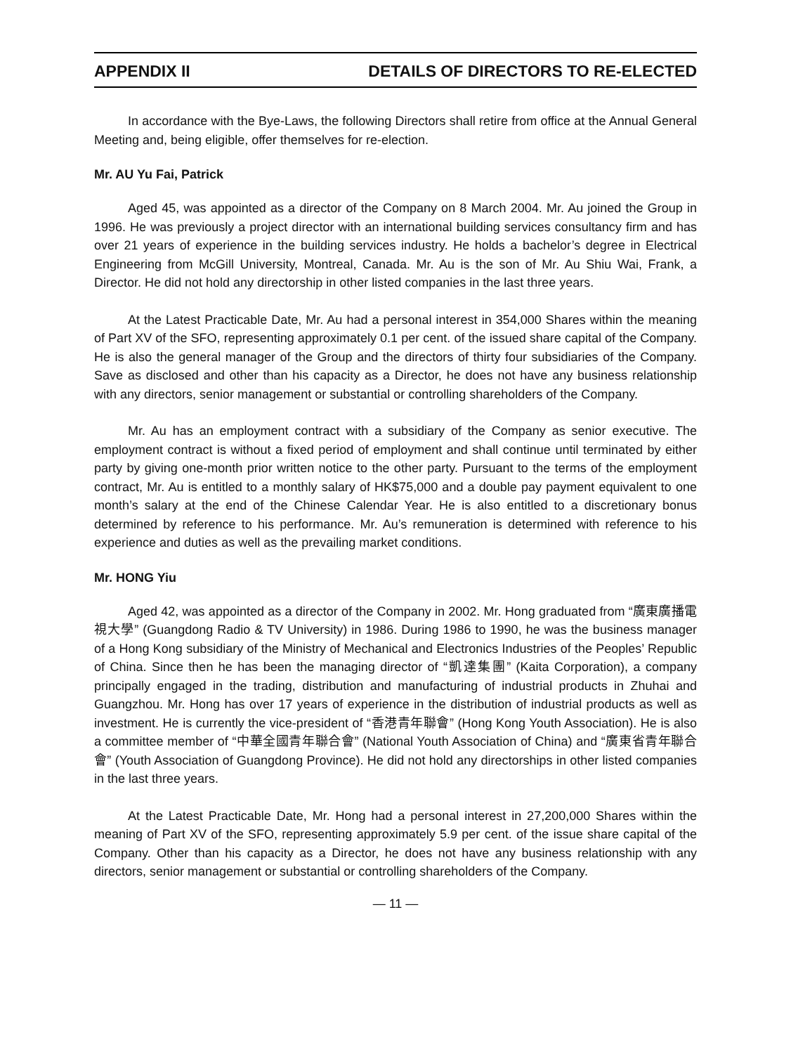APPENDIX II DETAILS OF DIRECTORS TO RE-ELECTED
In accordance with the Bye-Laws, the following Directors shall retire from office at the Annual General Meeting and, being eligible, offer themselves for re-election.
Mr. AU Yu Fai, Patrick
Aged 45, was appointed as a director of the Company on 8 March 2004. Mr. Au joined the Group in 1996. He was previously a project director with an international building services consultancy firm and has over 21 years of experience in the building services industry. He holds a bachelor’s degree in Electrical Engineering from McGill University, Montreal, Canada. Mr. Au is the son of Mr. Au Shiu Wai, Frank, a Director. He did not hold any directorship in other listed companies in the last three years.
At the Latest Practicable Date, Mr. Au had a personal interest in 354,000 Shares within the meaning of Part XV of the SFO, representing approximately 0.1 per cent. of the issued share capital of the Company. He is also the general manager of the Group and the directors of thirty four subsidiaries of the Company. Save as disclosed and other than his capacity as a Director, he does not have any business relationship with any directors, senior management or substantial or controlling shareholders of the Company.
Mr. Au has an employment contract with a subsidiary of the Company as senior executive. The employment contract is without a fixed period of employment and shall continue until terminated by either party by giving one-month prior written notice to the other party. Pursuant to the terms of the employment contract, Mr. Au is entitled to a monthly salary of HK$75,000 and a double pay payment equivalent to one month’s salary at the end of the Chinese Calendar Year. He is also entitled to a discretionary bonus determined by reference to his performance. Mr. Au’s remuneration is determined with reference to his experience and duties as well as the prevailing market conditions.
Mr. HONG Yiu
Aged 42, was appointed as a director of the Company in 2002. Mr. Hong graduated from “廣東廣播電視大學” (Guangdong Radio & TV University) in 1986. During 1986 to 1990, he was the business manager of a Hong Kong subsidiary of the Ministry of Mechanical and Electronics Industries of the Peoples’ Republic of China. Since then he has been the managing director of “凱達集團” (Kaita Corporation), a company principally engaged in the trading, distribution and manufacturing of industrial products in Zhuhai and Guangzhou. Mr. Hong has over 17 years of experience in the distribution of industrial products as well as investment. He is currently the vice-president of “香港青年聯會” (Hong Kong Youth Association). He is also a committee member of “中華全國青年聯合會” (National Youth Association of China) and “廣東省青年聯合會” (Youth Association of Guangdong Province). He did not hold any directorships in other listed companies in the last three years.
At the Latest Practicable Date, Mr. Hong had a personal interest in 27,200,000 Shares within the meaning of Part XV of the SFO, representing approximately 5.9 per cent. of the issue share capital of the Company. Other than his capacity as a Director, he does not have any business relationship with any directors, senior management or substantial or controlling shareholders of the Company.
— 11 —